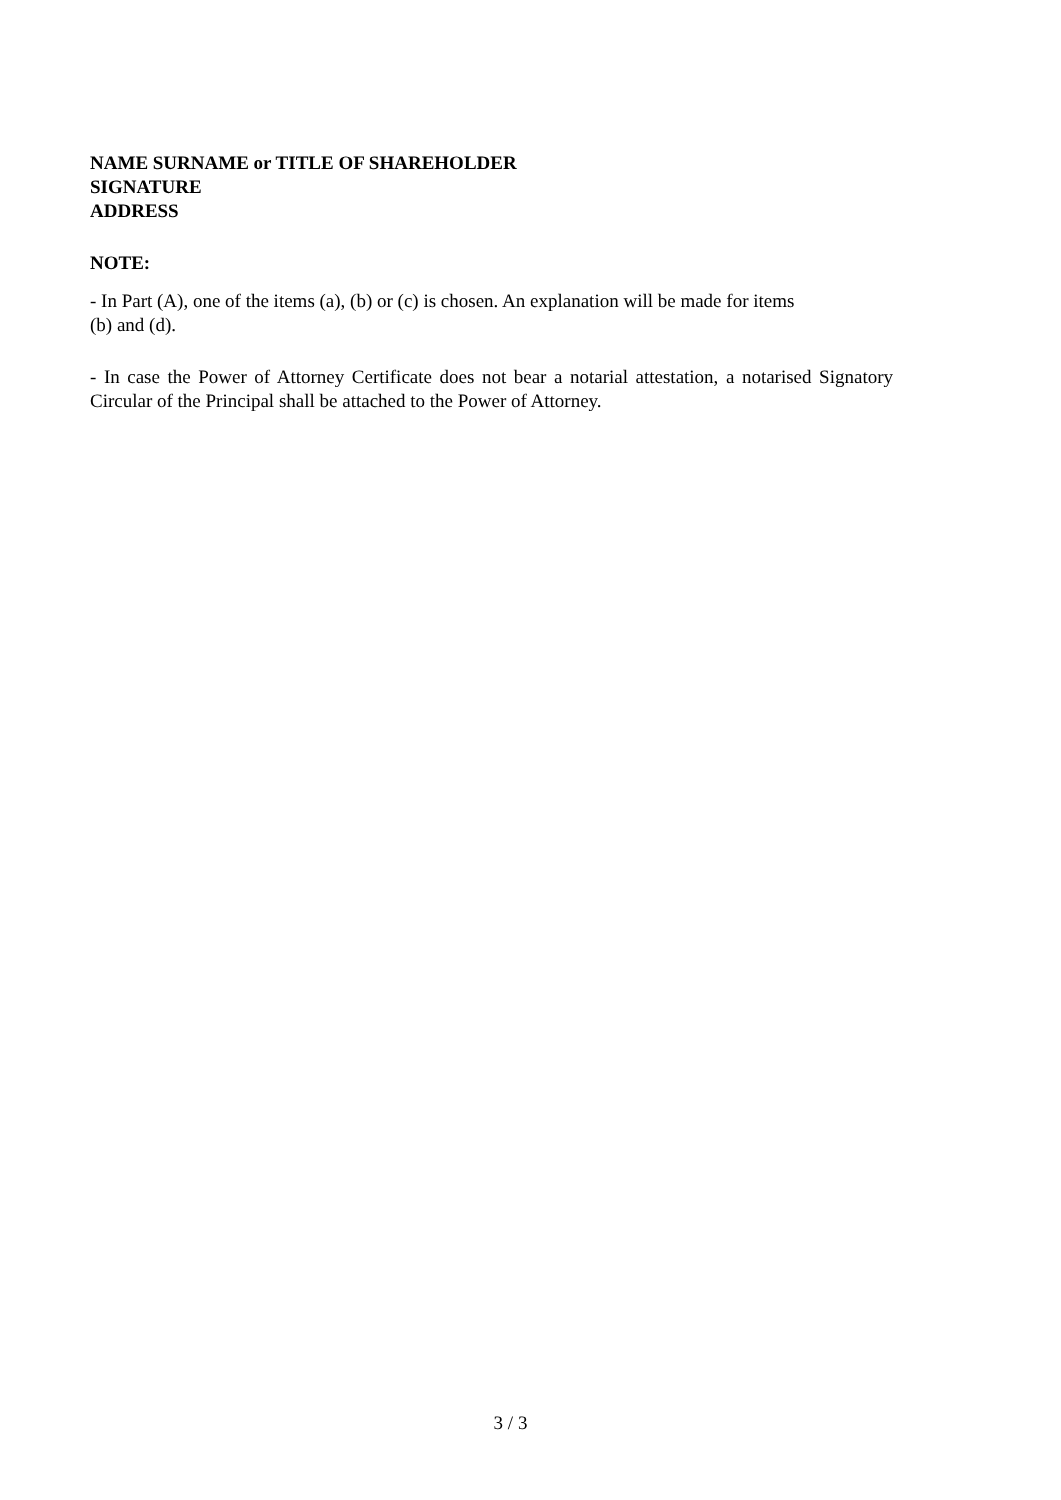NAME SURNAME or TITLE OF SHAREHOLDER
SIGNATURE
ADDRESS
NOTE:
- In Part (A), one of the items (a), (b) or (c) is chosen. An explanation will be made for items
(b) and (d).
- In case the Power of Attorney Certificate does not bear a notarial attestation, a notarised Signatory Circular of the Principal shall be attached to the Power of Attorney.
3 / 3